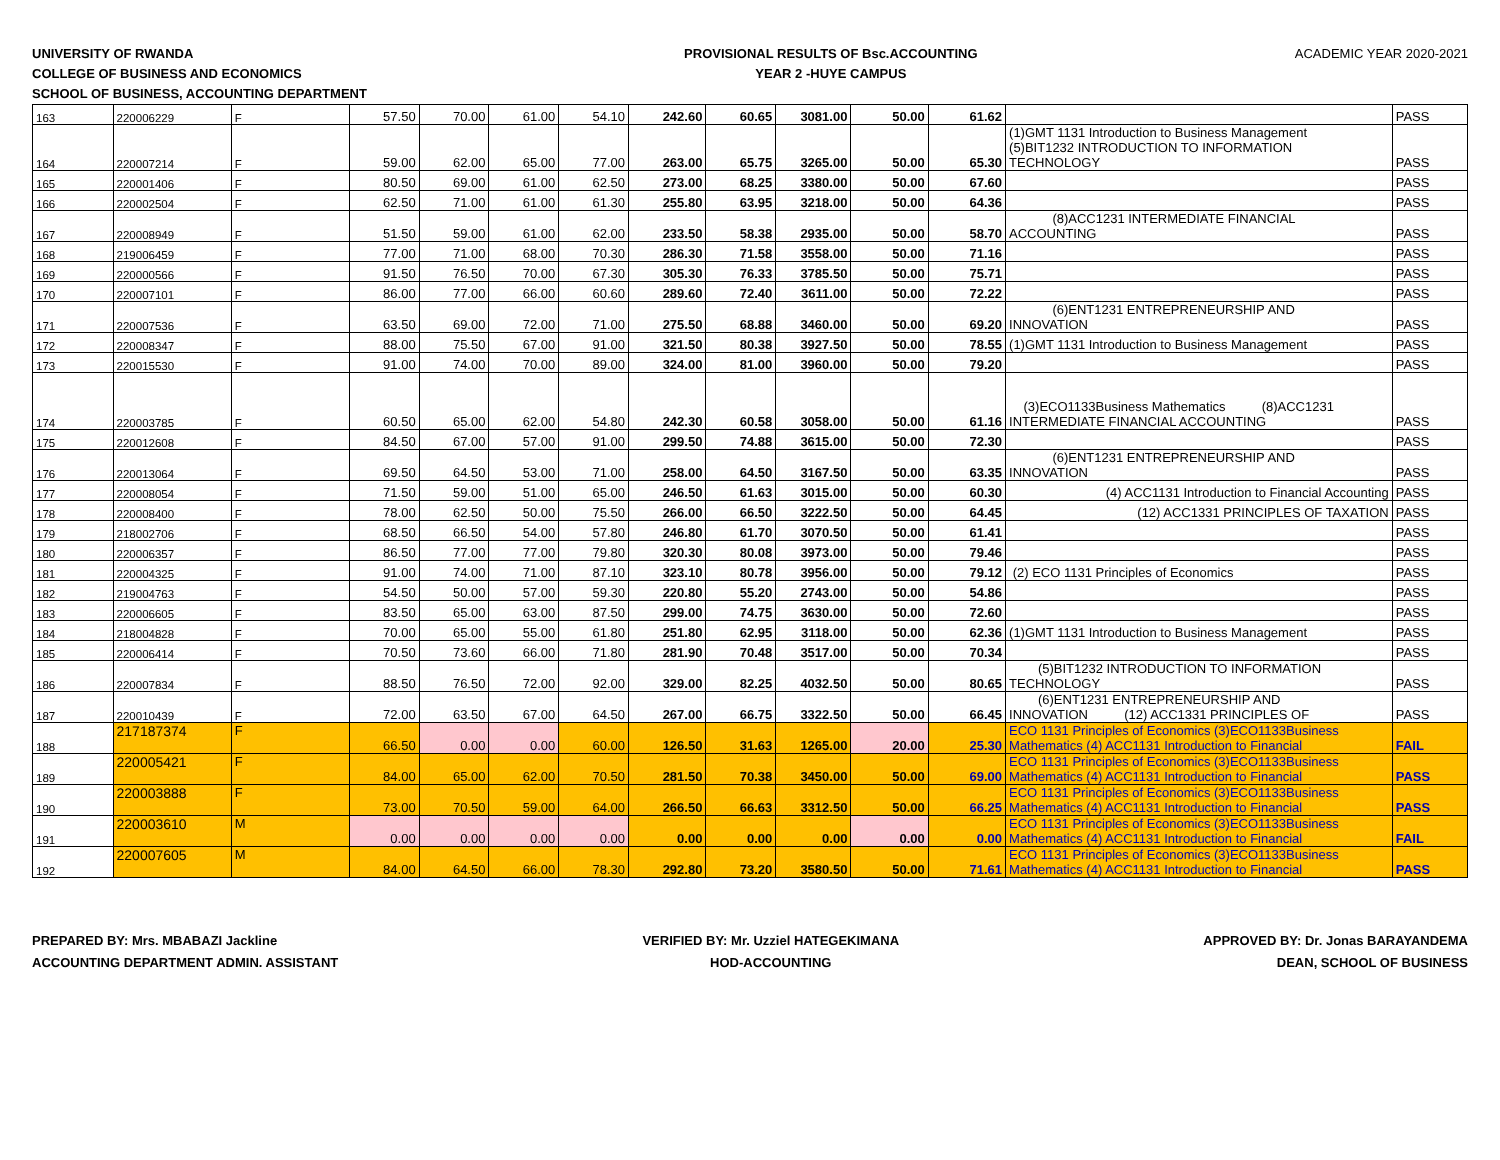UNIVERSITY OF RWANDA
COLLEGE OF BUSINESS AND ECONOMICS
SCHOOL OF BUSINESS, ACCOUNTING DEPARTMENT
PROVISIONAL RESULTS OF Bsc.ACCOUNTING
YEAR 2 -HUYE CAMPUS
ACADEMIC YEAR 2020-2021
| 163 | 220006229 | F | 57.50 | 70.00 | 61.00 | 54.10 | 242.60 | 60.65 | 3081.00 | 50.00 | 61.62 | | PASS |
| 164 | 220007214 | F | 59.00 | 62.00 | 65.00 | 77.00 | 263.00 | 65.75 | 3265.00 | 50.00 | 65.30 | (1)GMT 1131 Introduction to Business Management (5)BIT1232 INTRODUCTION TO INFORMATION TECHNOLOGY | PASS |
| 165 | 220001406 | F | 80.50 | 69.00 | 61.00 | 62.50 | 273.00 | 68.25 | 3380.00 | 50.00 | 67.60 | | PASS |
| 166 | 220002504 | F | 62.50 | 71.00 | 61.00 | 61.30 | 255.80 | 63.95 | 3218.00 | 50.00 | 64.36 | | PASS |
| 167 | 220008949 | F | 51.50 | 59.00 | 61.00 | 62.00 | 233.50 | 58.38 | 2935.00 | 50.00 | 58.70 | (8)ACC1231 INTERMEDIATE FINANCIAL ACCOUNTING | PASS |
| 168 | 219006459 | F | 77.00 | 71.00 | 68.00 | 70.30 | 286.30 | 71.58 | 3558.00 | 50.00 | 71.16 | | PASS |
| 169 | 220000566 | F | 91.50 | 76.50 | 70.00 | 67.30 | 305.30 | 76.33 | 3785.50 | 50.00 | 75.71 | | PASS |
| 170 | 220007101 | F | 86.00 | 77.00 | 66.00 | 60.60 | 289.60 | 72.40 | 3611.00 | 50.00 | 72.22 | | PASS |
| 171 | 220007536 | F | 63.50 | 69.00 | 72.00 | 71.00 | 275.50 | 68.88 | 3460.00 | 50.00 | 69.20 | (6)ENT1231 ENTREPRENEURSHIP AND INNOVATION | PASS |
| 172 | 220008347 | F | 88.00 | 75.50 | 67.00 | 91.00 | 321.50 | 80.38 | 3927.50 | 50.00 | 78.55 | (1)GMT 1131 Introduction to Business Management | PASS |
| 173 | 220015530 | F | 91.00 | 74.00 | 70.00 | 89.00 | 324.00 | 81.00 | 3960.00 | 50.00 | 79.20 | | PASS |
| 174 | 220003785 | F | 60.50 | 65.00 | 62.00 | 54.80 | 242.30 | 60.58 | 3058.00 | 50.00 | 61.16 | (3)ECO1133Business Mathematics (8)ACC1231 INTERMEDIATE FINANCIAL ACCOUNTING | PASS |
| 175 | 220012608 | F | 84.50 | 67.00 | 57.00 | 91.00 | 299.50 | 74.88 | 3615.00 | 50.00 | 72.30 | | PASS |
| 176 | 220013064 | F | 69.50 | 64.50 | 53.00 | 71.00 | 258.00 | 64.50 | 3167.50 | 50.00 | 63.35 | (6)ENT1231 ENTREPRENEURSHIP AND INNOVATION | PASS |
| 177 | 220008054 | F | 71.50 | 59.00 | 51.00 | 65.00 | 246.50 | 61.63 | 3015.00 | 50.00 | 60.30 | (4) ACC1131 Introduction to Financial Accounting | PASS |
| 178 | 220008400 | F | 78.00 | 62.50 | 50.00 | 75.50 | 266.00 | 66.50 | 3222.50 | 50.00 | 64.45 | (12) ACC1331 PRINCIPLES OF TAXATION | PASS |
| 179 | 218002706 | F | 68.50 | 66.50 | 54.00 | 57.80 | 246.80 | 61.70 | 3070.50 | 50.00 | 61.41 | | PASS |
| 180 | 220006357 | F | 86.50 | 77.00 | 77.00 | 79.80 | 320.30 | 80.08 | 3973.00 | 50.00 | 79.46 | | PASS |
| 181 | 220004325 | F | 91.00 | 74.00 | 71.00 | 87.10 | 323.10 | 80.78 | 3956.00 | 50.00 | 79.12 | (2) ECO 1131 Principles of Economics | PASS |
| 182 | 219004763 | F | 54.50 | 50.00 | 57.00 | 59.30 | 220.80 | 55.20 | 2743.00 | 50.00 | 54.86 | | PASS |
| 183 | 220006605 | F | 83.50 | 65.00 | 63.00 | 87.50 | 299.00 | 74.75 | 3630.00 | 50.00 | 72.60 | | PASS |
| 184 | 218004828 | F | 70.00 | 65.00 | 55.00 | 61.80 | 251.80 | 62.95 | 3118.00 | 50.00 | 62.36 | (1)GMT 1131 Introduction to Business Management | PASS |
| 185 | 220006414 | F | 70.50 | 73.60 | 66.00 | 71.80 | 281.90 | 70.48 | 3517.00 | 50.00 | 70.34 | | PASS |
| 186 | 220007834 | F | 88.50 | 76.50 | 72.00 | 92.00 | 329.00 | 82.25 | 4032.50 | 50.00 | 80.65 | (5)BIT1232 INTRODUCTION TO INFORMATION TECHNOLOGY | PASS |
| 187 | 220010439 | F | 72.00 | 63.50 | 67.00 | 64.50 | 267.00 | 66.75 | 3322.50 | 50.00 | 66.45 | (6)ENT1231 ENTREPRENEURSHIP AND INNOVATION (12) ACC1331 PRINCIPLES OF | PASS |
| 188 | 217187374 | F | 66.50 | 0.00 | 0.00 | 60.00 | 126.50 | 31.63 | 1265.00 | 20.00 | 25.30 | ECO 1131 Principles of Economics (3)ECO1133Business Mathematics (4) ACC1131 Introduction to Financial | FAIL |
| 189 | 220005421 | F | 84.00 | 65.00 | 62.00 | 70.50 | 281.50 | 70.38 | 3450.00 | 50.00 | 69.00 | ECO 1131 Principles of Economics (3)ECO1133Business Mathematics (4) ACC1131 Introduction to Financial | PASS |
| 190 | 220003888 | F | 73.00 | 70.50 | 59.00 | 64.00 | 266.50 | 66.63 | 3312.50 | 50.00 | 66.25 | ECO 1131 Principles of Economics (3)ECO1133Business Mathematics (4) ACC1131 Introduction to Financial | PASS |
| 191 | 220003610 | M | 0.00 | 0.00 | 0.00 | 0.00 | 0.00 | 0.00 | 0.00 | 0.00 | 0.00 | ECO 1131 Principles of Economics (3)ECO1133Business Mathematics (4) ACC1131 Introduction to Financial | FAIL |
| 192 | 220007605 | M | 84.00 | 64.50 | 66.00 | 78.30 | 292.80 | 73.20 | 3580.50 | 50.00 | 71.61 | ECO 1131 Principles of Economics (3)ECO1133Business Mathematics (4) ACC1131 Introduction to Financial | PASS |
PREPARED BY: Mrs. MBABAZI Jackline
ACCOUNTING DEPARTMENT ADMIN. ASSISTANT
VERIFIED BY: Mr. Uzziel HATEGEKIMANA
HOD-ACCOUNTING
APPROVED BY: Dr. Jonas BARAYANDEMA
DEAN, SCHOOL OF BUSINESS